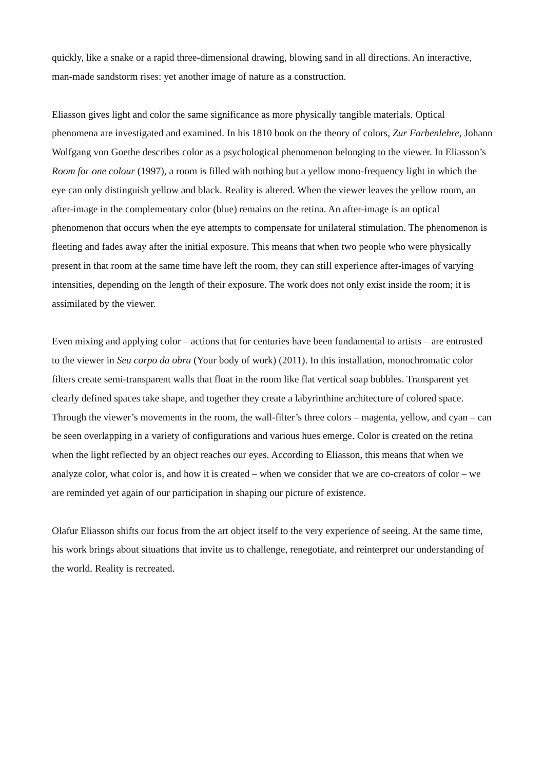quickly, like a snake or a rapid three-dimensional drawing, blowing sand in all directions. An interactive, man-made sandstorm rises: yet another image of nature as a construction.
Eliasson gives light and color the same significance as more physically tangible materials. Optical phenomena are investigated and examined. In his 1810 book on the theory of colors, Zur Farbenlehre, Johann Wolfgang von Goethe describes color as a psychological phenomenon belonging to the viewer. In Eliasson’s Room for one colour (1997), a room is filled with nothing but a yellow mono-frequency light in which the eye can only distinguish yellow and black. Reality is altered. When the viewer leaves the yellow room, an after-image in the complementary color (blue) remains on the retina. An after-image is an optical phenomenon that occurs when the eye attempts to compensate for unilateral stimulation. The phenomenon is fleeting and fades away after the initial exposure. This means that when two people who were physically present in that room at the same time have left the room, they can still experience after-images of varying intensities, depending on the length of their exposure. The work does not only exist inside the room; it is assimilated by the viewer.
Even mixing and applying color – actions that for centuries have been fundamental to artists – are entrusted to the viewer in Seu corpo da obra (Your body of work) (2011). In this installation, monochromatic color filters create semi-transparent walls that float in the room like flat vertical soap bubbles. Transparent yet clearly defined spaces take shape, and together they create a labyrinthine architecture of colored space. Through the viewer’s movements in the room, the wall-filter’s three colors – magenta, yellow, and cyan – can be seen overlapping in a variety of configurations and various hues emerge. Color is created on the retina when the light reflected by an object reaches our eyes. According to Eliasson, this means that when we analyze color, what color is, and how it is created – when we consider that we are co-creators of color – we are reminded yet again of our participation in shaping our picture of existence.
Olafur Eliasson shifts our focus from the art object itself to the very experience of seeing. At the same time, his work brings about situations that invite us to challenge, renegotiate, and reinterpret our understanding of the world. Reality is recreated.